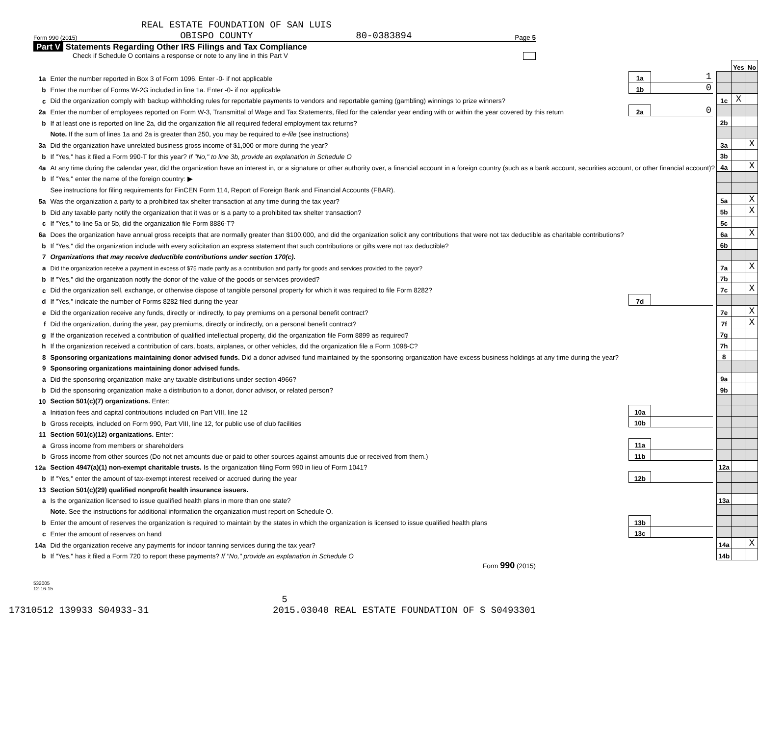REAL ESTATE FOUNDATION OF SAN LUIS
Form 990 (2015) OBISPO COUNTY 80-0383894 Page 5
Part V Statements Regarding Other IRS Filings and Tax Compliance
Check if Schedule O contains a response or note to any line in this Part V
| | | | | | | Yes | No |
| 1a | Enter the number reported in Box 3 of Form 1096. Enter -0- if not applicable | 1a | 1 | | | | |
| b | Enter the number of Forms W-2G included in line 1a. Enter -0- if not applicable | 1b | 0 | | | | |
| c | Did the organization comply with backup withholding rules for reportable payments to vendors and reportable gaming (gambling) winnings to prize winners? | | | | 1c | X | |
| 2a | Enter the number of employees reported on Form W-3, Transmittal of Wage and Tax Statements, filed for the calendar year ending with or within the year covered by this return | 2a | 0 | | | | |
| b | If at least one is reported on line 2a, did the organization file all required federal employment tax returns? | | | | 2b | | |
| | Note. If the sum of lines 1a and 2a is greater than 250, you may be required to e-file (see instructions) | | | | | | |
| 3a | Did the organization have unrelated business gross income of $1,000 or more during the year? | | | | 3a | | X |
| b | If "Yes," has it filed a Form 990-T for this year? If "No," to line 3b, provide an explanation in Schedule O | | | | 3b | | |
| 4a | At any time during the calendar year, did the organization have an interest in, or a signature or other authority over, a financial account in a foreign country (such as a bank account, securities account, or other financial account)? | | | | 4a | | X |
| b | If "Yes," enter the name of the foreign country: ▶ | | | | | | |
| | See instructions for filing requirements for FinCEN Form 114, Report of Foreign Bank and Financial Accounts (FBAR). | | | | | | |
| 5a | Was the organization a party to a prohibited tax shelter transaction at any time during the tax year? | | | | 5a | | X |
| b | Did any taxable party notify the organization that it was or is a party to a prohibited tax shelter transaction? | | | | 5b | | X |
| c | If "Yes," to line 5a or 5b, did the organization file Form 8886-T? | | | | 5c | | |
| 6a | Does the organization have annual gross receipts that are normally greater than $100,000, and did the organization solicit any contributions that were not tax deductible as charitable contributions? | | | | 6a | | X |
| b | If "Yes," did the organization include with every solicitation an express statement that such contributions or gifts were not tax deductible? | | | | 6b | | |
| 7 | Organizations that may receive deductible contributions under section 170(c). | | | | | | |
| a | Did the organization receive a payment in excess of $75 made partly as a contribution and partly for goods and services provided to the payor? | | | | 7a | | X |
| b | If "Yes," did the organization notify the donor of the value of the goods or services provided? | | | | 7b | | |
| c | Did the organization sell, exchange, or otherwise dispose of tangible personal property for which it was required to file Form 8282? | | | | 7c | | X |
| d | If "Yes," indicate the number of Forms 8282 filed during the year | 7d | | | | | |
| e | Did the organization receive any funds, directly or indirectly, to pay premiums on a personal benefit contract? | | | | 7e | | X |
| f | Did the organization, during the year, pay premiums, directly or indirectly, on a personal benefit contract? | | | | 7f | | X |
| g | If the organization received a contribution of qualified intellectual property, did the organization file Form 8899 as required? | | | | 7g | | |
| h | If the organization received a contribution of cars, boats, airplanes, or other vehicles, did the organization file a Form 1098-C? | | | | 7h | | |
| 8 | Sponsoring organizations maintaining donor advised funds. Did a donor advised fund maintained by the sponsoring organization have excess business holdings at any time during the year? | | | | 8 | | |
| 9 | Sponsoring organizations maintaining donor advised funds. | | | | | | |
| a | Did the sponsoring organization make any taxable distributions under section 4966? | | | | 9a | | |
| b | Did the sponsoring organization make a distribution to a donor, donor advisor, or related person? | | | | 9b | | |
| 10 | Section 501(c)(7) organizations. Enter: | | | | | | |
| a | Initiation fees and capital contributions included on Part VIII, line 12 | 10a | | | | | |
| b | Gross receipts, included on Form 990, Part VIII, line 12, for public use of club facilities | 10b | | | | | |
| 11 | Section 501(c)(12) organizations. Enter: | | | | | | |
| a | Gross income from members or shareholders | 11a | | | | | |
| b | Gross income from other sources (Do not net amounts due or paid to other sources against amounts due or received from them.) | 11b | | | | | |
| 12a | Section 4947(a)(1) non-exempt charitable trusts. Is the organization filing Form 990 in lieu of Form 1041? | | | | 12a | | |
| b | If "Yes," enter the amount of tax-exempt interest received or accrued during the year | 12b | | | | | |
| 13 | Section 501(c)(29) qualified nonprofit health insurance issuers. | | | | | | |
| a | Is the organization licensed to issue qualified health plans in more than one state? | | | | 13a | | |
| | Note. See the instructions for additional information the organization must report on Schedule O. | | | | | | |
| b | Enter the amount of reserves the organization is required to maintain by the states in which the organization is licensed to issue qualified health plans | 13b | | | | | |
| c | Enter the amount of reserves on hand | 13c | | | | | |
| 14a | Did the organization receive any payments for indoor tanning services during the tax year? | | | | 14a | | X |
| b | If "Yes," has it filed a Form 720 to report these payments? If "No," provide an explanation in Schedule O | | | | 14b | | |
Form 990 (2015)
532005
12-16-15
5
17310512 139933 S04933-31 2015.03040 REAL ESTATE FOUNDATION OF S S0493301